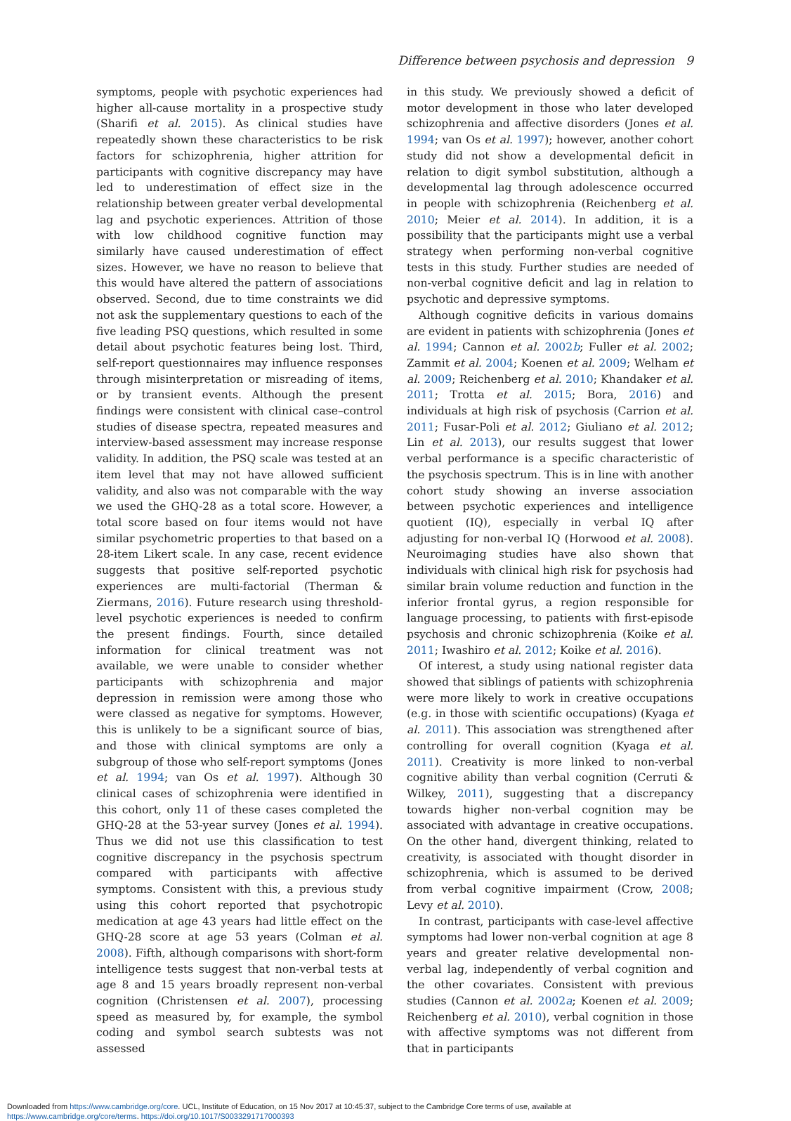Difference between psychosis and depression 9
symptoms, people with psychotic experiences had higher all-cause mortality in a prospective study (Sharifi et al. 2015). As clinical studies have repeatedly shown these characteristics to be risk factors for schizophrenia, higher attrition for participants with cognitive discrepancy may have led to underestimation of effect size in the relationship between greater verbal developmental lag and psychotic experiences. Attrition of those with low childhood cognitive function may similarly have caused underestimation of effect sizes. However, we have no reason to believe that this would have altered the pattern of associations observed. Second, due to time constraints we did not ask the supplementary questions to each of the five leading PSQ questions, which resulted in some detail about psychotic features being lost. Third, self-report questionnaires may influence responses through misinterpretation or misreading of items, or by transient events. Although the present findings were consistent with clinical case–control studies of disease spectra, repeated measures and interview-based assessment may increase response validity. In addition, the PSQ scale was tested at an item level that may not have allowed sufficient validity, and also was not comparable with the way we used the GHQ-28 as a total score. However, a total score based on four items would not have similar psychometric properties to that based on a 28-item Likert scale. In any case, recent evidence suggests that positive self-reported psychotic experiences are multi-factorial (Therman & Ziermans, 2016). Future research using threshold-level psychotic experiences is needed to confirm the present findings. Fourth, since detailed information for clinical treatment was not available, we were unable to consider whether participants with schizophrenia and major depression in remission were among those who were classed as negative for symptoms. However, this is unlikely to be a significant source of bias, and those with clinical symptoms are only a subgroup of those who self-report symptoms (Jones et al. 1994; van Os et al. 1997). Although 30 clinical cases of schizophrenia were identified in this cohort, only 11 of these cases completed the GHQ-28 at the 53-year survey (Jones et al. 1994). Thus we did not use this classification to test cognitive discrepancy in the psychosis spectrum compared with participants with affective symptoms. Consistent with this, a previous study using this cohort reported that psychotropic medication at age 43 years had little effect on the GHQ-28 score at age 53 years (Colman et al. 2008). Fifth, although comparisons with short-form intelligence tests suggest that non-verbal tests at age 8 and 15 years broadly represent non-verbal cognition (Christensen et al. 2007), processing speed as measured by, for example, the symbol coding and symbol search subtests was not assessed
in this study. We previously showed a deficit of motor development in those who later developed schizophrenia and affective disorders (Jones et al. 1994; van Os et al. 1997); however, another cohort study did not show a developmental deficit in relation to digit symbol substitution, although a developmental lag through adolescence occurred in people with schizophrenia (Reichenberg et al. 2010; Meier et al. 2014). In addition, it is a possibility that the participants might use a verbal strategy when performing non-verbal cognitive tests in this study. Further studies are needed of non-verbal cognitive deficit and lag in relation to psychotic and depressive symptoms.
Although cognitive deficits in various domains are evident in patients with schizophrenia (Jones et al. 1994; Cannon et al. 2002b; Fuller et al. 2002; Zammit et al. 2004; Koenen et al. 2009; Welham et al. 2009; Reichenberg et al. 2010; Khandaker et al. 2011; Trotta et al. 2015; Bora, 2016) and individuals at high risk of psychosis (Carrion et al. 2011; Fusar-Poli et al. 2012; Giuliano et al. 2012; Lin et al. 2013), our results suggest that lower verbal performance is a specific characteristic of the psychosis spectrum. This is in line with another cohort study showing an inverse association between psychotic experiences and intelligence quotient (IQ), especially in verbal IQ after adjusting for non-verbal IQ (Horwood et al. 2008). Neuroimaging studies have also shown that individuals with clinical high risk for psychosis had similar brain volume reduction and function in the inferior frontal gyrus, a region responsible for language processing, to patients with first-episode psychosis and chronic schizophrenia (Koike et al. 2011; Iwashiro et al. 2012; Koike et al. 2016).
Of interest, a study using national register data showed that siblings of patients with schizophrenia were more likely to work in creative occupations (e.g. in those with scientific occupations) (Kyaga et al. 2011). This association was strengthened after controlling for overall cognition (Kyaga et al. 2011). Creativity is more linked to non-verbal cognitive ability than verbal cognition (Cerruti & Wilkey, 2011), suggesting that a discrepancy towards higher non-verbal cognition may be associated with advantage in creative occupations. On the other hand, divergent thinking, related to creativity, is associated with thought disorder in schizophrenia, which is assumed to be derived from verbal cognitive impairment (Crow, 2008; Levy et al. 2010).
In contrast, participants with case-level affective symptoms had lower non-verbal cognition at age 8 years and greater relative developmental non-verbal lag, independently of verbal cognition and the other covariates. Consistent with previous studies (Cannon et al. 2002a; Koenen et al. 2009; Reichenberg et al. 2010), verbal cognition in those with affective symptoms was not different from that in participants
Downloaded from https://www.cambridge.org/core. UCL, Institute of Education, on 15 Nov 2017 at 10:45:37, subject to the Cambridge Core terms of use, available at
https://www.cambridge.org/core/terms. https://doi.org/10.1017/S0033291717000393